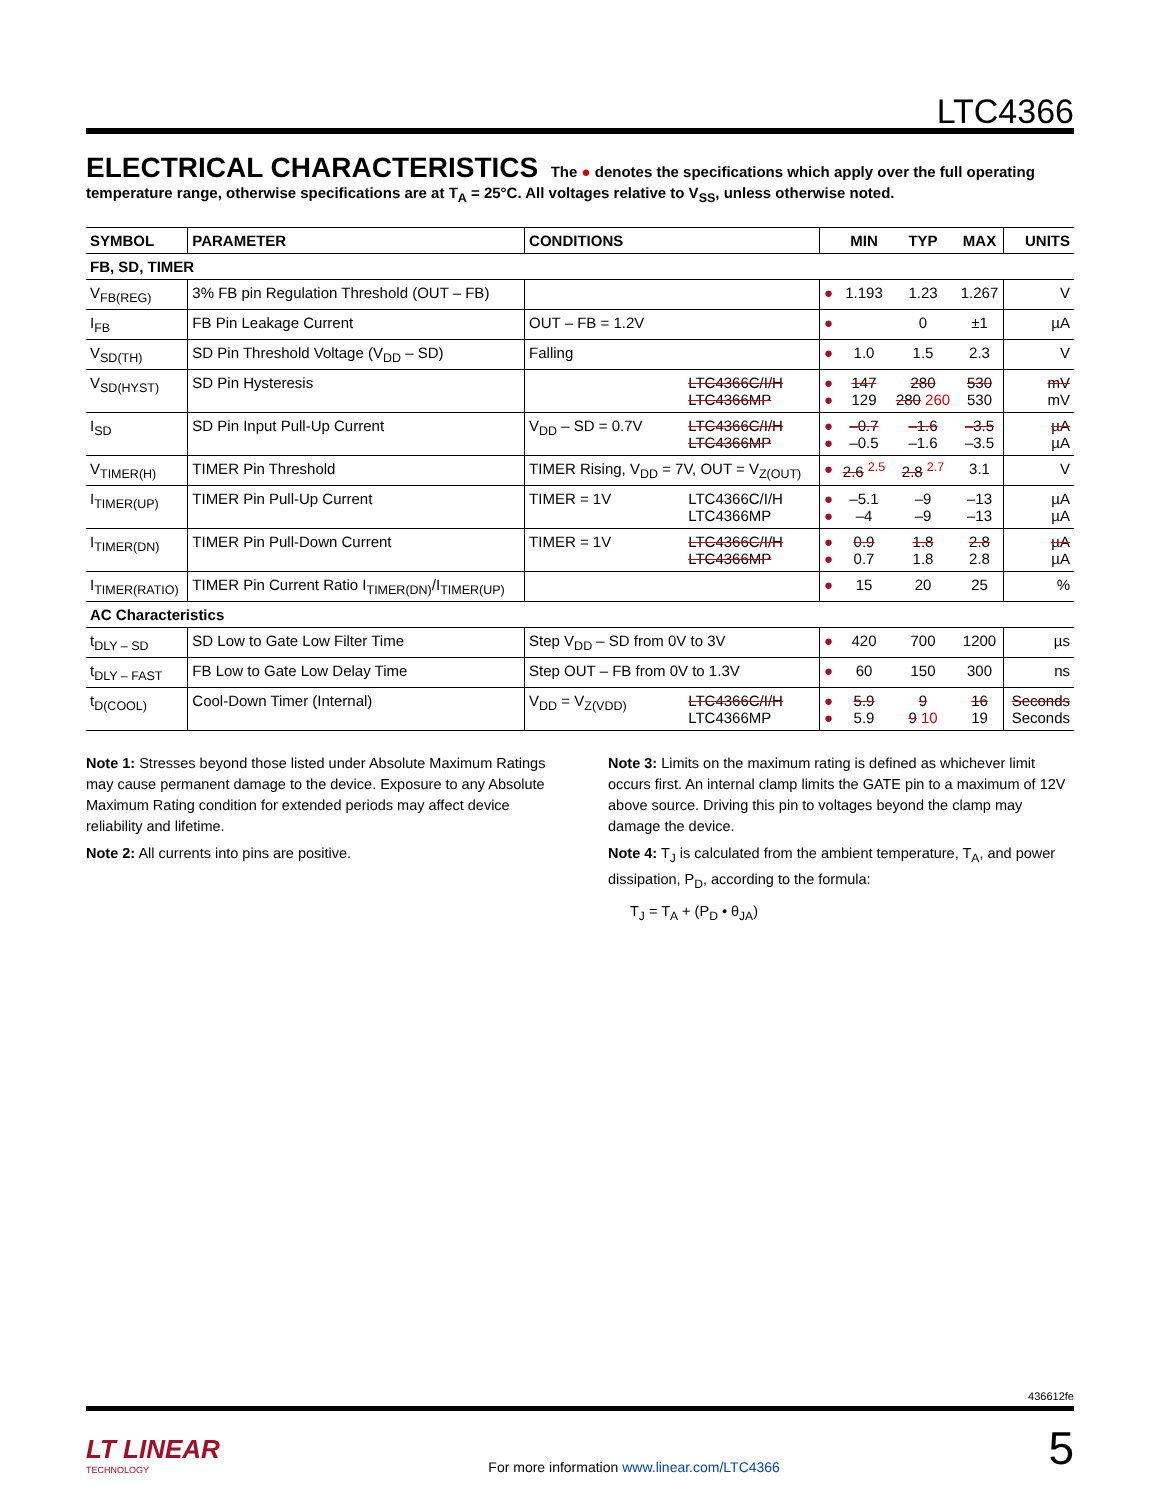LTC4366
ELECTRICAL CHARACTERISTICS
The ● denotes the specifications which apply over the full operating temperature range, otherwise specifications are at T<sub>A</sub> = 25°C. All voltages relative to V<sub>SS</sub>, unless otherwise noted.
| SYMBOL | PARAMETER | CONDITIONS | | | MIN | TYP | MAX | UNITS |
| --- | --- | --- | --- | --- | --- | --- | --- | --- |
| FB, SD, TIMER | | | | | | | | |
| V<sub>FB(REG)</sub> | 3% FB pin Regulation Threshold (OUT – FB) | | | ● | 1.193 | 1.23 | 1.267 | V |
| I<sub>FB</sub> | FB Pin Leakage Current | OUT – FB = 1.2V | | ● | | 0 | ±1 | µA |
| V<sub>SD(TH)</sub> | SD Pin Threshold Voltage (V<sub>DD</sub> – SD) | Falling | | ● | 1.0 | 1.5 | 2.3 | V |
| V<sub>SD(HYST)</sub> | SD Pin Hysteresis | | LTC4366C/I/H LTC4366MP | ● ● | 147 129 | 280 280 260 | 530 530 | mV mV |
| I<sub>SD</sub> | SD Pin Input Pull-Up Current | V<sub>DD</sub> – SD = 0.7V | LTC4366C/I/H LTC4366MP | ● ● | –0.7 –0.5 | –1.6 –1.6 | –3.5 –3.5 | µA µA |
| V<sub>TIMER(H)</sub> | TIMER Pin Threshold | TIMER Rising, V<sub>DD</sub> = 7V, OUT = V<sub>Z(OUT)</sub> | | ● | 2.6 <sup>2.5</sup> | 2.8 <sup>2.7</sup> | 3.1 | V |
| I<sub>TIMER(UP)</sub> | TIMER Pin Pull-Up Current | TIMER = 1V | LTC4366C/I/H LTC4366MP | ● ● | –5.1 –4 | –9 –9 | –13 –13 | µA µA |
| I<sub>TIMER(DN)</sub> | TIMER Pin Pull-Down Current | TIMER = 1V | LTC4366C/I/H LTC4366MP | ● ● | 0.9 0.7 | 1.8 1.8 | 2.8 2.8 | µA µA |
| I<sub>TIMER(RATIO)</sub> | TIMER Pin Current Ratio I<sub>TIMER(DN)</sub>/I<sub>TIMER(UP)</sub> | | | ● | 15 | 20 | 25 | % |
| AC Characteristics | | | | | | | | |
| t<sub>DLY – SD</sub> | SD Low to Gate Low Filter Time | Step V<sub>DD</sub> – SD from 0V to 3V | | ● | 420 | 700 | 1200 | µs |
| t<sub>DLY – FAST</sub> | FB Low to Gate Low Delay Time | Step OUT – FB from 0V to 1.3V | | ● | 60 | 150 | 300 | ns |
| t<sub>D(COOL)</sub> | Cool-Down Timer (Internal) | V<sub>DD</sub> = V<sub>Z(VDD)</sub> | LTC4366C/I/H LTC4366MP | ● ● | 5.9 5.9 | 9 9 10 | 16 19 | Seconds Seconds |
Note 1: Stresses beyond those listed under Absolute Maximum Ratings may cause permanent damage to the device. Exposure to any Absolute Maximum Rating condition for extended periods may affect device reliability and lifetime.
Note 2: All currents into pins are positive.
Note 3: Limits on the maximum rating is defined as whichever limit occurs first. An internal clamp limits the GATE pin to a maximum of 12V above source. Driving this pin to voltages beyond the clamp may damage the device.
Note 4: T<sub>J</sub> is calculated from the ambient temperature, T<sub>A</sub>, and power dissipation, P<sub>D</sub>, according to the formula:
T<sub>J</sub> = T<sub>A</sub> + (P<sub>D</sub> • θ<sub>JA</sub>)
436612fe
LT LINEAR
TECHNOLOGY
For more information www.linear.com/LTC4366
5